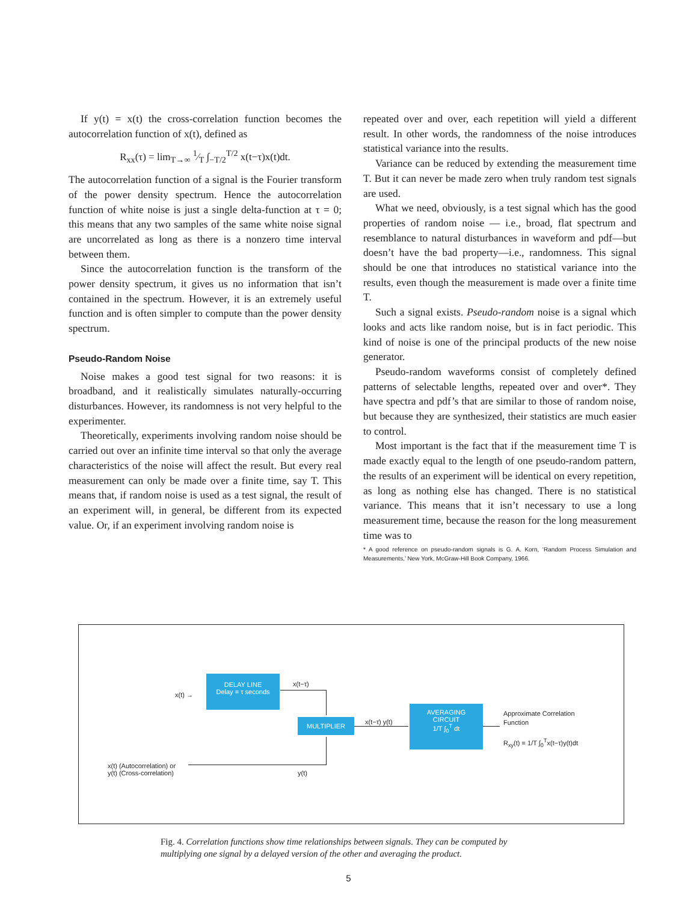If y(t) = x(t) the cross-correlation function becomes the autocorrelation function of x(t), defined as
R<sub>xx</sub>(τ) = lim<sub>T→∞</sub> 1⁄T ∫<sub>−T/2</sub><sup>T/2</sup> x(t−τ)x(t)dt.
The autocorrelation function of a signal is the Fourier transform of the power density spectrum. Hence the autocorrelation function of white noise is just a single delta-function at τ = 0; this means that any two samples of the same white noise signal are uncorrelated as long as there is a nonzero time interval between them.
Since the autocorrelation function is the transform of the power density spectrum, it gives us no information that isn’t contained in the spectrum. However, it is an extremely useful function and is often simpler to compute than the power density spectrum.
Pseudo-Random Noise
Noise makes a good test signal for two reasons: it is broadband, and it realistically simulates naturally-occurring disturbances. However, its randomness is not very helpful to the experimenter.
Theoretically, experiments involving random noise should be carried out over an infinite time interval so that only the average characteristics of the noise will affect the result. But every real measurement can only be made over a finite time, say T. This means that, if random noise is used as a test signal, the result of an experiment will, in general, be different from its expected value. Or, if an experiment involving random noise is
repeated over and over, each repetition will yield a different result. In other words, the randomness of the noise introduces statistical variance into the results.
Variance can be reduced by extending the measurement time T. But it can never be made zero when truly random test signals are used.
What we need, obviously, is a test signal which has the good properties of random noise — i.e., broad, flat spectrum and resemblance to natural disturbances in waveform and pdf—but doesn’t have the bad property—i.e., randomness. This signal should be one that introduces no statistical variance into the results, even though the measurement is made over a finite time T.
Such a signal exists. Pseudo-random noise is a signal which looks and acts like random noise, but is in fact periodic. This kind of noise is one of the principal products of the new noise generator.
Pseudo-random waveforms consist of completely defined patterns of selectable lengths, repeated over and over*. They have spectra and pdf’s that are similar to those of random noise, but because they are synthesized, their statistics are much easier to control.
Most important is the fact that if the measurement time T is made exactly equal to the length of one pseudo-random pattern, the results of an experiment will be identical on every repetition, as long as nothing else has changed. There is no statistical variance. This means that it isn’t necessary to use a long measurement time, because the reason for the long measurement time was to
* A good reference on pseudo-random signals is G. A. Korn, ‘Random Process Simulation and Measurements,’ New York, McGraw-Hill Book Company, 1966.
x(t) →
DELAY LINE
Delay = τ seconds
x(t−τ)
MULTIPLIER x(t−τ) y(t)
AVERAGING
CIRCUIT
1/T ∫<sub>0</sub><sup>T</sup> dt
Approximate Correlation
Function
R<sub>xy</sub>(t) = 1/T ∫<sub>0</sub><sup>T</sup>x(t−τ)y(t)dt
x(t) (Autocorrelation) or
y(t) (Cross-correlation)
y(t)
Fig. 4. Correlation functions show time relationships between signals. They can be computed by multiplying one signal by a delayed version of the other and averaging the product.
5